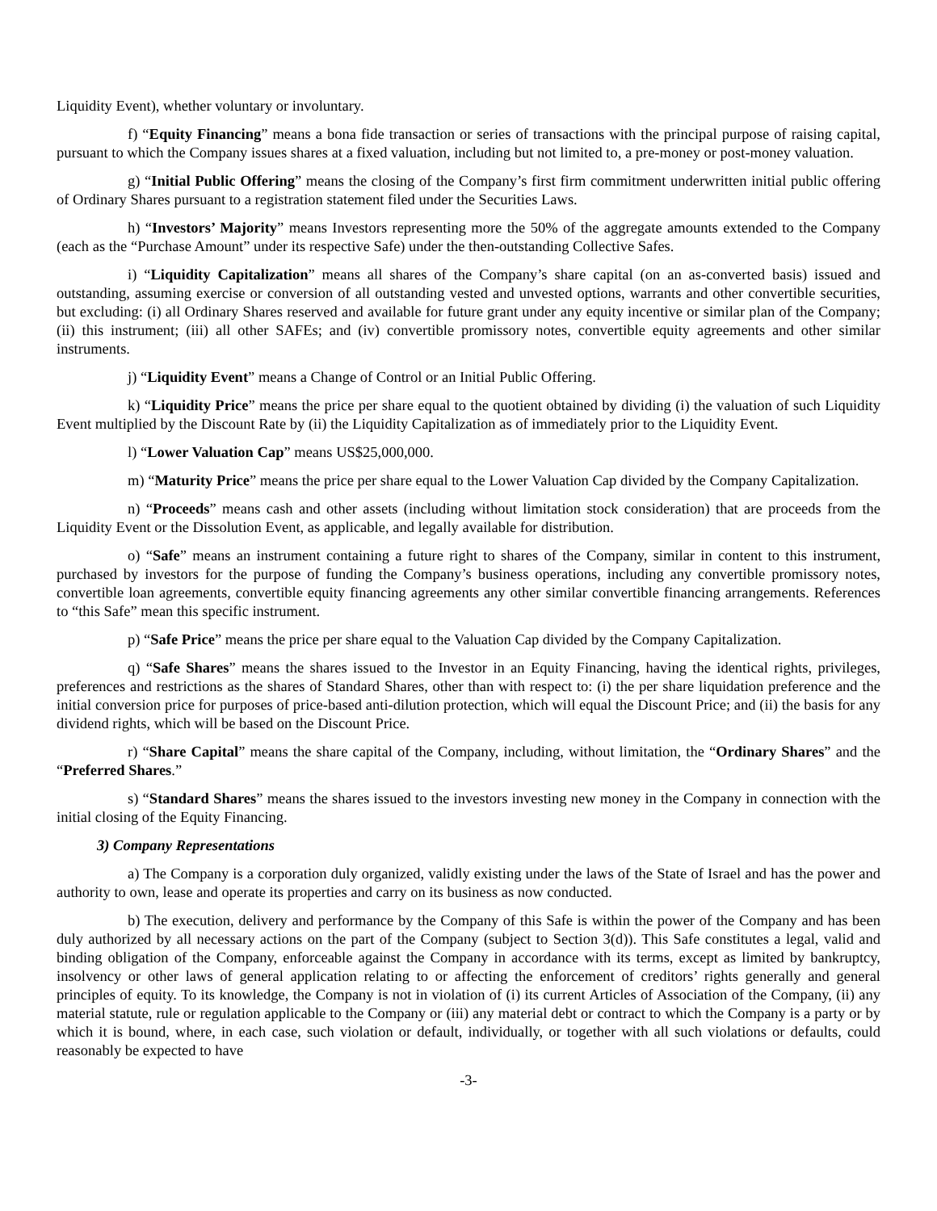Liquidity Event), whether voluntary or involuntary.
f) “Equity Financing” means a bona fide transaction or series of transactions with the principal purpose of raising capital, pursuant to which the Company issues shares at a fixed valuation, including but not limited to, a pre-money or post-money valuation.
g) “Initial Public Offering” means the closing of the Company’s first firm commitment underwritten initial public offering of Ordinary Shares pursuant to a registration statement filed under the Securities Laws.
h) “Investors’ Majority” means Investors representing more the 50% of the aggregate amounts extended to the Company (each as the “Purchase Amount” under its respective Safe) under the then-outstanding Collective Safes.
i) “Liquidity Capitalization” means all shares of the Company’s share capital (on an as-converted basis) issued and outstanding, assuming exercise or conversion of all outstanding vested and unvested options, warrants and other convertible securities, but excluding: (i) all Ordinary Shares reserved and available for future grant under any equity incentive or similar plan of the Company; (ii) this instrument; (iii) all other SAFEs; and (iv) convertible promissory notes, convertible equity agreements and other similar instruments.
j) “Liquidity Event” means a Change of Control or an Initial Public Offering.
k) “Liquidity Price” means the price per share equal to the quotient obtained by dividing (i) the valuation of such Liquidity Event multiplied by the Discount Rate by (ii) the Liquidity Capitalization as of immediately prior to the Liquidity Event.
l) “Lower Valuation Cap” means US$25,000,000.
m) “Maturity Price” means the price per share equal to the Lower Valuation Cap divided by the Company Capitalization.
n) “Proceeds” means cash and other assets (including without limitation stock consideration) that are proceeds from the Liquidity Event or the Dissolution Event, as applicable, and legally available for distribution.
o) “Safe” means an instrument containing a future right to shares of the Company, similar in content to this instrument, purchased by investors for the purpose of funding the Company’s business operations, including any convertible promissory notes, convertible loan agreements, convertible equity financing agreements any other similar convertible financing arrangements. References to “this Safe” mean this specific instrument.
p) “Safe Price” means the price per share equal to the Valuation Cap divided by the Company Capitalization.
q) “Safe Shares” means the shares issued to the Investor in an Equity Financing, having the identical rights, privileges, preferences and restrictions as the shares of Standard Shares, other than with respect to: (i) the per share liquidation preference and the initial conversion price for purposes of price-based anti-dilution protection, which will equal the Discount Price; and (ii) the basis for any dividend rights, which will be based on the Discount Price.
r) “Share Capital” means the share capital of the Company, including, without limitation, the “Ordinary Shares” and the “Preferred Shares.”
s) “Standard Shares” means the shares issued to the investors investing new money in the Company in connection with the initial closing of the Equity Financing.
3) Company Representations
a) The Company is a corporation duly organized, validly existing under the laws of the State of Israel and has the power and authority to own, lease and operate its properties and carry on its business as now conducted.
b) The execution, delivery and performance by the Company of this Safe is within the power of the Company and has been duly authorized by all necessary actions on the part of the Company (subject to Section 3(d)). This Safe constitutes a legal, valid and binding obligation of the Company, enforceable against the Company in accordance with its terms, except as limited by bankruptcy, insolvency or other laws of general application relating to or affecting the enforcement of creditors’ rights generally and general principles of equity. To its knowledge, the Company is not in violation of (i) its current Articles of Association of the Company, (ii) any material statute, rule or regulation applicable to the Company or (iii) any material debt or contract to which the Company is a party or by which it is bound, where, in each case, such violation or default, individually, or together with all such violations or defaults, could reasonably be expected to have
-3-